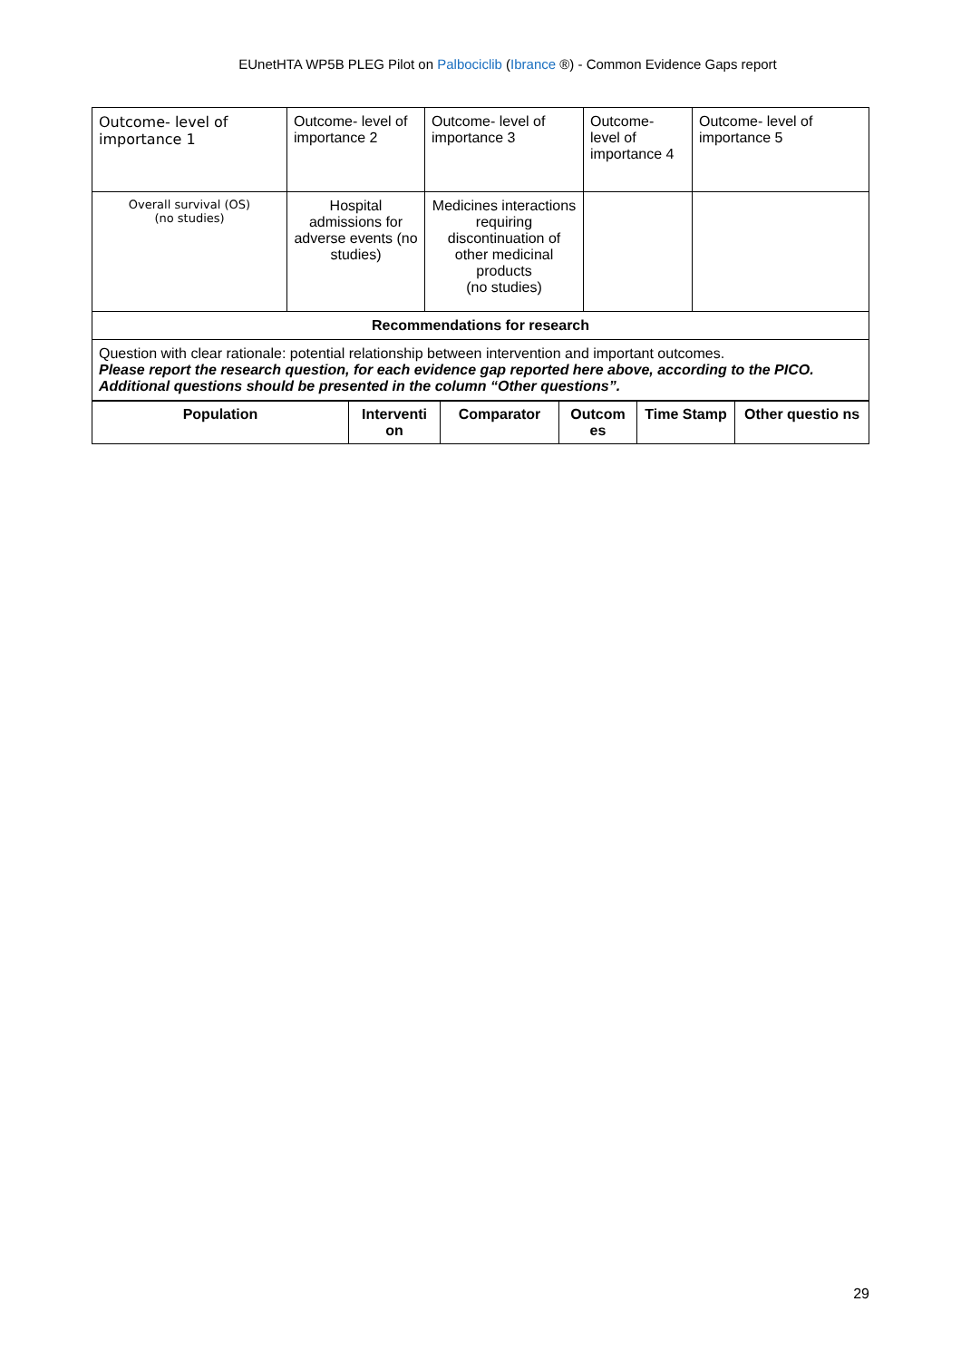EUnetHTA WP5B PLEG Pilot on Palbociclib (Ibrance ®) - Common Evidence Gaps report
| Outcome- level of importance 1 | Outcome- level of importance 2 | Outcome- level of importance 3 | Outcome- level of importance 4 | Outcome- level of importance 5 |
| Overall survival (OS) (no studies) | Hospital admissions for adverse events (no studies) | Medicines interactions requiring discontinuation of other medicinal products (no studies) | | |
| Recommendations for research | | | | |
| Question with clear rationale: potential relationship between intervention and important outcomes. Please report the research question, for each evidence gap reported here above, according to the PICO. Additional questions should be presented in the column “Other questions”. | | | | |
| Population | Interventi on | Comparator | Outcom es | Time Stamp | Other questio ns |
| --- | --- | --- | --- | --- | --- |
29